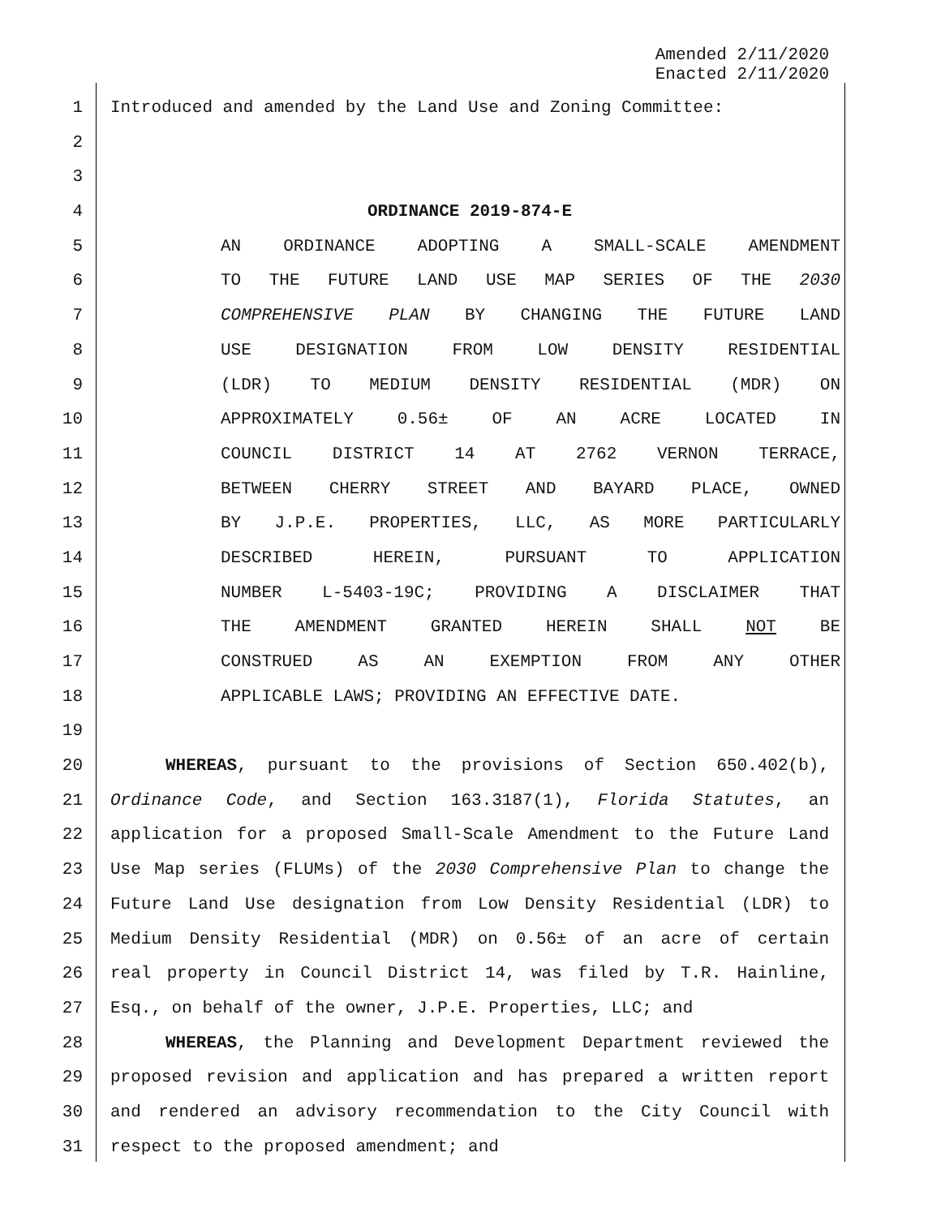Amended 2/11/2020
Enacted 2/11/2020
1 Introduced and amended by the Land Use and Zoning Committee:
2
3
4 ORDINANCE 2019-874-E
5 AN ORDINANCE ADOPTING A SMALL-SCALE AMENDMENT
6 TO THE FUTURE LAND USE MAP SERIES OF THE 2030
7 COMPREHENSIVE PLAN BY CHANGING THE FUTURE LAND
8 USE DESIGNATION FROM LOW DENSITY RESIDENTIAL
9 (LDR) TO MEDIUM DENSITY RESIDENTIAL (MDR) ON
10 APPROXIMATELY 0.56± OF AN ACRE LOCATED IN
11 COUNCIL DISTRICT 14 AT 2762 VERNON TERRACE,
12 BETWEEN CHERRY STREET AND BAYARD PLACE, OWNED
13 BY J.P.E. PROPERTIES, LLC, AS MORE PARTICULARLY
14 DESCRIBED HEREIN, PURSUANT TO APPLICATION
15 NUMBER L-5403-19C; PROVIDING A DISCLAIMER THAT
16 THE AMENDMENT GRANTED HEREIN SHALL NOT BE
17 CONSTRUED AS AN EXEMPTION FROM ANY OTHER
18 APPLICABLE LAWS; PROVIDING AN EFFECTIVE DATE.
19
20 WHEREAS, pursuant to the provisions of Section 650.402(b),
21 Ordinance Code, and Section 163.3187(1), Florida Statutes, an
22 application for a proposed Small-Scale Amendment to the Future Land
23 Use Map series (FLUMs) of the 2030 Comprehensive Plan to change the
24 Future Land Use designation from Low Density Residential (LDR) to
25 Medium Density Residential (MDR) on 0.56± of an acre of certain
26 real property in Council District 14, was filed by T.R. Hainline,
27 Esq., on behalf of the owner, J.P.E. Properties, LLC; and
28 WHEREAS, the Planning and Development Department reviewed the
29 proposed revision and application and has prepared a written report
30 and rendered an advisory recommendation to the City Council with
31 respect to the proposed amendment; and